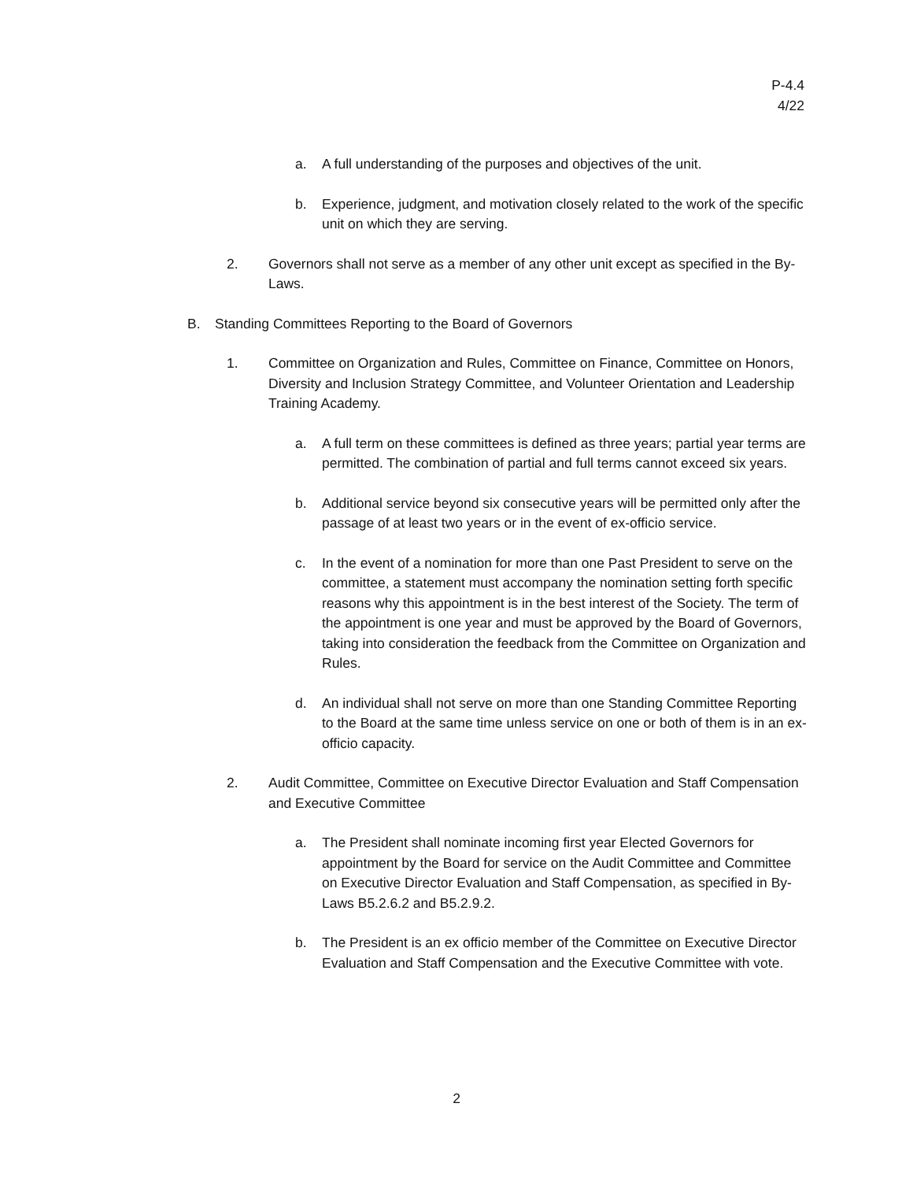P-4.4
4/22
a. A full understanding of the purposes and objectives of the unit.
b. Experience, judgment, and motivation closely related to the work of the specific unit on which they are serving.
2. Governors shall not serve as a member of any other unit except as specified in the By-Laws.
B. Standing Committees Reporting to the Board of Governors
1. Committee on Organization and Rules, Committee on Finance, Committee on Honors, Diversity and Inclusion Strategy Committee, and Volunteer Orientation and Leadership Training Academy.
a. A full term on these committees is defined as three years; partial year terms are permitted. The combination of partial and full terms cannot exceed six years.
b. Additional service beyond six consecutive years will be permitted only after the passage of at least two years or in the event of ex-officio service.
c. In the event of a nomination for more than one Past President to serve on the committee, a statement must accompany the nomination setting forth specific reasons why this appointment is in the best interest of the Society. The term of the appointment is one year and must be approved by the Board of Governors, taking into consideration the feedback from the Committee on Organization and Rules.
d. An individual shall not serve on more than one Standing Committee Reporting to the Board at the same time unless service on one or both of them is in an ex-officio capacity.
2. Audit Committee, Committee on Executive Director Evaluation and Staff Compensation and Executive Committee
a. The President shall nominate incoming first year Elected Governors for appointment by the Board for service on the Audit Committee and Committee on Executive Director Evaluation and Staff Compensation, as specified in By-Laws B5.2.6.2 and B5.2.9.2.
b. The President is an ex officio member of the Committee on Executive Director Evaluation and Staff Compensation and the Executive Committee with vote.
2